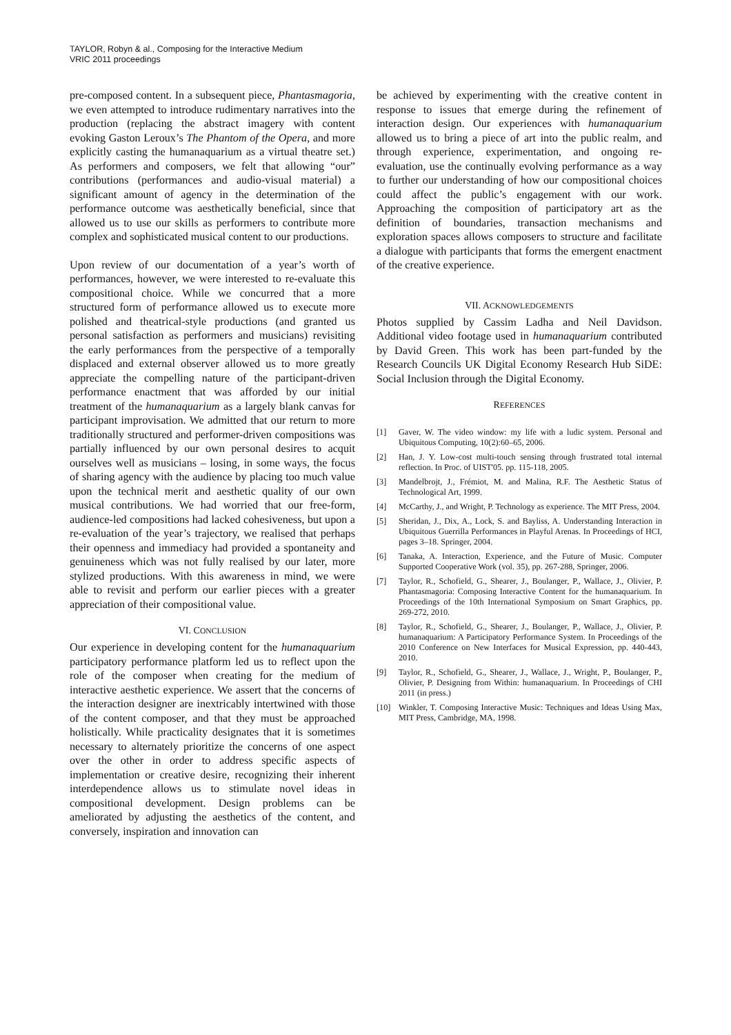TAYLOR, Robyn & al., Composing for the Interactive Medium
VRIC 2011 proceedings
pre-composed content. In a subsequent piece, Phantasmagoria, we even attempted to introduce rudimentary narratives into the production (replacing the abstract imagery with content evoking Gaston Leroux’s The Phantom of the Opera, and more explicitly casting the humanaquarium as a virtual theatre set.) As performers and composers, we felt that allowing “our” contributions (performances and audio-visual material) a significant amount of agency in the determination of the performance outcome was aesthetically beneficial, since that allowed us to use our skills as performers to contribute more complex and sophisticated musical content to our productions.
Upon review of our documentation of a year’s worth of performances, however, we were interested to re-evaluate this compositional choice. While we concurred that a more structured form of performance allowed us to execute more polished and theatrical-style productions (and granted us personal satisfaction as performers and musicians) revisiting the early performances from the perspective of a temporally displaced and external observer allowed us to more greatly appreciate the compelling nature of the participant-driven performance enactment that was afforded by our initial treatment of the humanaquarium as a largely blank canvas for participant improvisation. We admitted that our return to more traditionally structured and performer-driven compositions was partially influenced by our own personal desires to acquit ourselves well as musicians – losing, in some ways, the focus of sharing agency with the audience by placing too much value upon the technical merit and aesthetic quality of our own musical contributions. We had worried that our free-form, audience-led compositions had lacked cohesiveness, but upon a re-evaluation of the year’s trajectory, we realised that perhaps their openness and immediacy had provided a spontaneity and genuineness which was not fully realised by our later, more stylized productions. With this awareness in mind, we were able to revisit and perform our earlier pieces with a greater appreciation of their compositional value.
VI. CONCLUSION
Our experience in developing content for the humanaquarium participatory performance platform led us to reflect upon the role of the composer when creating for the medium of interactive aesthetic experience. We assert that the concerns of the interaction designer are inextricably intertwined with those of the content composer, and that they must be approached holistically. While practicality designates that it is sometimes necessary to alternately prioritize the concerns of one aspect over the other in order to address specific aspects of implementation or creative desire, recognizing their inherent interdependence allows us to stimulate novel ideas in compositional development. Design problems can be ameliorated by adjusting the aesthetics of the content, and conversely, inspiration and innovation can
be achieved by experimenting with the creative content in response to issues that emerge during the refinement of interaction design. Our experiences with humanaquarium allowed us to bring a piece of art into the public realm, and through experience, experimentation, and ongoing re-evaluation, use the continually evolving performance as a way to further our understanding of how our compositional choices could affect the public’s engagement with our work. Approaching the composition of participatory art as the definition of boundaries, transaction mechanisms and exploration spaces allows composers to structure and facilitate a dialogue with participants that forms the emergent enactment of the creative experience.
VII. ACKNOWLEDGEMENTS
Photos supplied by Cassim Ladha and Neil Davidson. Additional video footage used in humanaquarium contributed by David Green. This work has been part-funded by the Research Councils UK Digital Economy Research Hub SiDE: Social Inclusion through the Digital Economy.
REFERENCES
[1] Gaver, W. The video window: my life with a ludic system. Personal and Ubiquitous Computing, 10(2):60–65, 2006.
[2] Han, J. Y. Low-cost multi-touch sensing through frustrated total internal reflection. In Proc. of UIST'05. pp. 115-118, 2005.
[3] Mandelbrojt, J., Frémiot, M. and Malina, R.F. The Aesthetic Status of Technological Art, 1999.
[4] McCarthy, J., and Wright, P. Technology as experience. The MIT Press, 2004.
[5] Sheridan, J., Dix, A., Lock, S. and Bayliss, A. Understanding Interaction in Ubiquitous Guerrilla Performances in Playful Arenas. In Proceedings of HCI, pages 3–18. Springer, 2004.
[6] Tanaka, A. Interaction, Experience, and the Future of Music. Computer Supported Cooperative Work (vol. 35), pp. 267-288, Springer, 2006.
[7] Taylor, R., Schofield, G., Shearer, J., Boulanger, P., Wallace, J., Olivier, P. Phantasmagoria: Composing Interactive Content for the humanaquarium. In Proceedings of the 10th International Symposium on Smart Graphics, pp. 269-272, 2010.
[8] Taylor, R., Schofield, G., Shearer, J., Boulanger, P., Wallace, J., Olivier, P. humanaquarium: A Participatory Performance System. In Proceedings of the 2010 Conference on New Interfaces for Musical Expression, pp. 440-443, 2010.
[9] Taylor, R., Schofield, G., Shearer, J., Wallace, J., Wright, P., Boulanger, P., Olivier, P. Designing from Within: humanaquarium. In Proceedings of CHI 2011 (in press.)
[10] Winkler, T. Composing Interactive Music: Techniques and Ideas Using Max, MIT Press, Cambridge, MA, 1998.